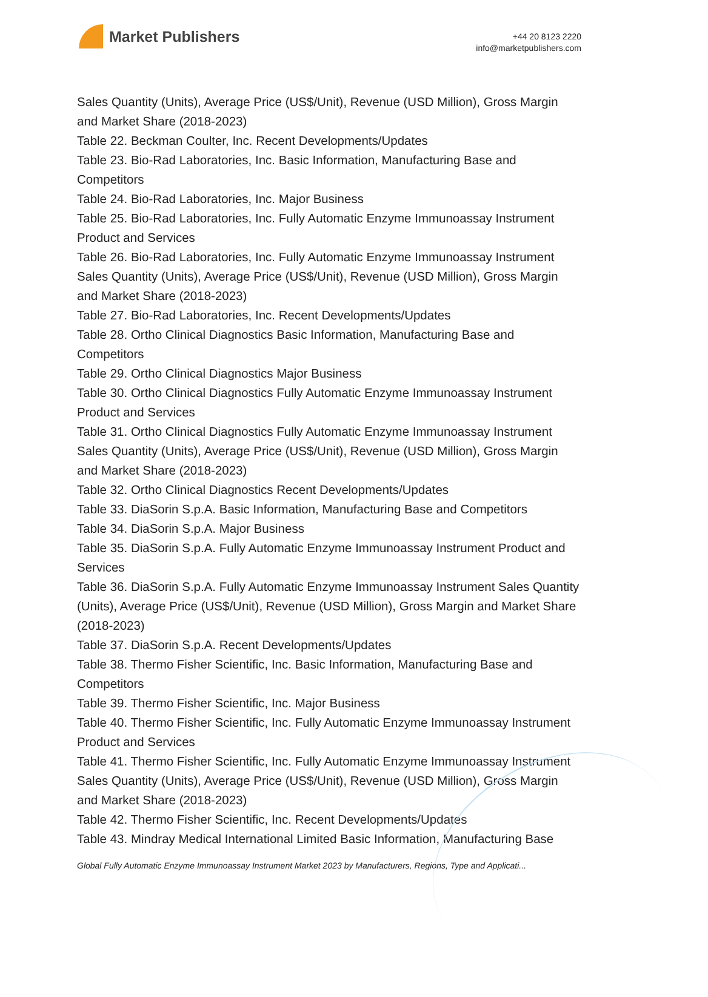Market Publishers
+44 20 8123 2220
info@marketpublishers.com
Sales Quantity (Units), Average Price (US$/Unit), Revenue (USD Million), Gross Margin and Market Share (2018-2023)
Table 22. Beckman Coulter, Inc. Recent Developments/Updates
Table 23. Bio-Rad Laboratories, Inc. Basic Information, Manufacturing Base and Competitors
Table 24. Bio-Rad Laboratories, Inc. Major Business
Table 25. Bio-Rad Laboratories, Inc. Fully Automatic Enzyme Immunoassay Instrument Product and Services
Table 26. Bio-Rad Laboratories, Inc. Fully Automatic Enzyme Immunoassay Instrument Sales Quantity (Units), Average Price (US$/Unit), Revenue (USD Million), Gross Margin and Market Share (2018-2023)
Table 27. Bio-Rad Laboratories, Inc. Recent Developments/Updates
Table 28. Ortho Clinical Diagnostics Basic Information, Manufacturing Base and Competitors
Table 29. Ortho Clinical Diagnostics Major Business
Table 30. Ortho Clinical Diagnostics Fully Automatic Enzyme Immunoassay Instrument Product and Services
Table 31. Ortho Clinical Diagnostics Fully Automatic Enzyme Immunoassay Instrument Sales Quantity (Units), Average Price (US$/Unit), Revenue (USD Million), Gross Margin and Market Share (2018-2023)
Table 32. Ortho Clinical Diagnostics Recent Developments/Updates
Table 33. DiaSorin S.p.A. Basic Information, Manufacturing Base and Competitors
Table 34. DiaSorin S.p.A. Major Business
Table 35. DiaSorin S.p.A. Fully Automatic Enzyme Immunoassay Instrument Product and Services
Table 36. DiaSorin S.p.A. Fully Automatic Enzyme Immunoassay Instrument Sales Quantity (Units), Average Price (US$/Unit), Revenue (USD Million), Gross Margin and Market Share (2018-2023)
Table 37. DiaSorin S.p.A. Recent Developments/Updates
Table 38. Thermo Fisher Scientific, Inc. Basic Information, Manufacturing Base and Competitors
Table 39. Thermo Fisher Scientific, Inc. Major Business
Table 40. Thermo Fisher Scientific, Inc. Fully Automatic Enzyme Immunoassay Instrument Product and Services
Table 41. Thermo Fisher Scientific, Inc. Fully Automatic Enzyme Immunoassay Instrument Sales Quantity (Units), Average Price (US$/Unit), Revenue (USD Million), Gross Margin and Market Share (2018-2023)
Table 42. Thermo Fisher Scientific, Inc. Recent Developments/Updates
Table 43. Mindray Medical International Limited Basic Information, Manufacturing Base
Global Fully Automatic Enzyme Immunoassay Instrument Market 2023 by Manufacturers, Regions, Type and Applicati...